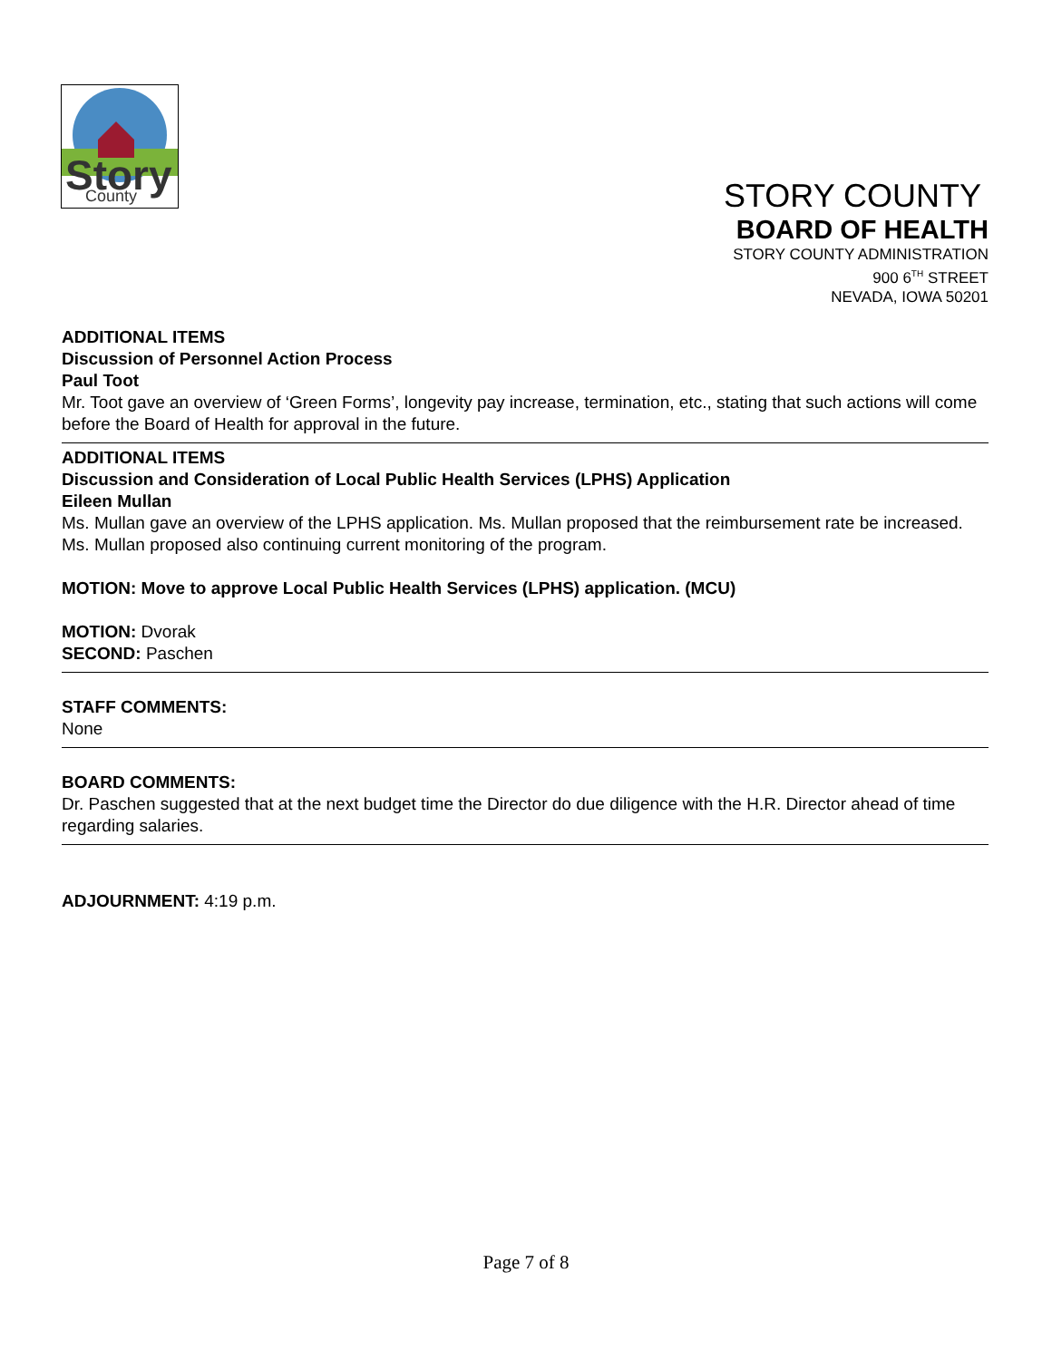Story
County
STORY COUNTY
BOARD OF HEALTH
STORY COUNTY ADMINISTRATION
900 6<sup>TH</sup> STREET
NEVADA, IOWA 50201
ADDITIONAL ITEMS
Discussion of Personnel Action Process
Paul Toot
Mr. Toot gave an overview of ‘Green Forms’, longevity pay increase, termination, etc., stating that such actions will come before the Board of Health for approval in the future.
ADDITIONAL ITEMS
Discussion and Consideration of Local Public Health Services (LPHS) Application
Eileen Mullan
Ms. Mullan gave an overview of the LPHS application. Ms. Mullan proposed that the reimbursement rate be increased. Ms. Mullan proposed also continuing current monitoring of the program.
MOTION: Move to approve Local Public Health Services (LPHS) application. (MCU)
MOTION: Dvorak
SECOND: Paschen
STAFF COMMENTS:
None
BOARD COMMENTS:
Dr. Paschen suggested that at the next budget time the Director do due diligence with the H.R. Director ahead of time regarding salaries.
ADJOURNMENT: 4:19 p.m.
Page 7 of 8